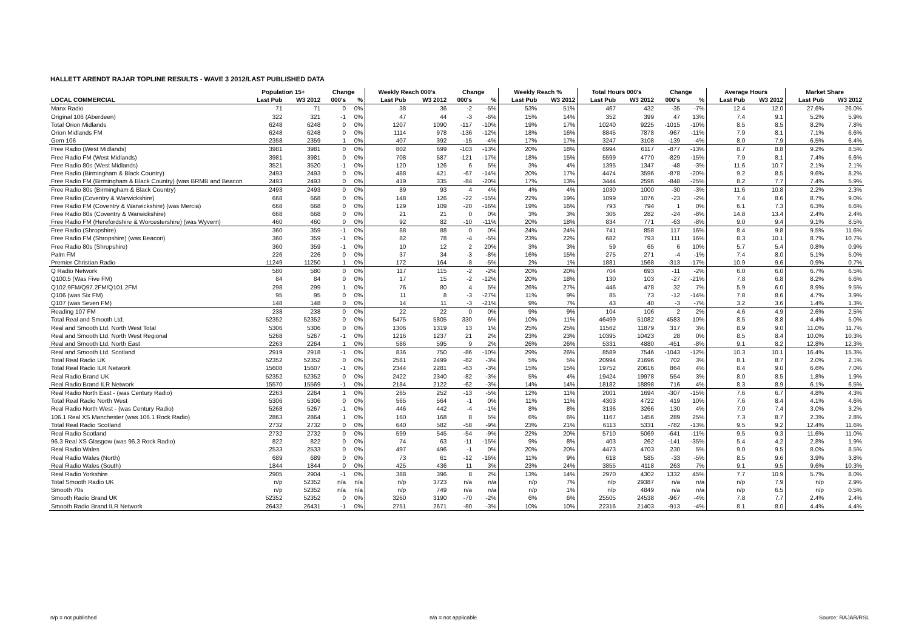HALLETT ARENDT RAJAR TOPLINE RESULTS - WAVE 3 2012/LAST PUBLISHED DATA
| | Population 15+ | | Change | | Weekly Reach 000's | | Change | | Weekly Reach % | | Total Hours 000's | | Change | | Average Hours | | Market Share | |
| --- | --- | --- | --- | --- | --- | --- | --- | --- | --- | --- | --- | --- | --- | --- | --- | --- | --- | --- |
| LOCAL COMMERCIAL | Last Pub | W3 2012 | 000's | % | Last Pub | W3 2012 | 000's | % | Last Pub | W3 2012 | Last Pub | W3 2012 | 000's | % | Last Pub | W3 2012 | Last Pub | W3 2012 |
| Manx Radio | 71 | 71 | 0 | 0% | 38 | 36 | -2 | -5% | 53% | 51% | 467 | 432 | -35 | -7% | 12.4 | 12.0 | 27.6% | 26.0% |
| Original 106 (Aberdeen) | 322 | 321 | -1 | 0% | 47 | 44 | -3 | -6% | 15% | 14% | 352 | 399 | 47 | 13% | 7.4 | 9.1 | 5.2% | 5.9% |
| Total Orion Midlands | 6248 | 6248 | 0 | 0% | 1207 | 1090 | -117 | -10% | 19% | 17% | 10240 | 9225 | -1015 | -10% | 8.5 | 8.5 | 8.2% | 7.8% |
| Orion Midlands FM | 6248 | 6248 | 0 | 0% | 1114 | 978 | -136 | -12% | 18% | 16% | 8845 | 7878 | -967 | -11% | 7.9 | 8.1 | 7.1% | 6.6% |
| Gem 106 | 2358 | 2359 | 1 | 0% | 407 | 392 | -15 | -4% | 17% | 17% | 3247 | 3108 | -139 | -4% | 8.0 | 7.9 | 6.5% | 6.4% |
| Free Radio (West Midlands) | 3981 | 3981 | 0 | 0% | 802 | 699 | -103 | -13% | 20% | 18% | 6994 | 6117 | -877 | -13% | 8.7 | 8.8 | 9.2% | 8.5% |
| Free Radio FM (West Midlands) | 3981 | 3981 | 0 | 0% | 708 | 587 | -121 | -17% | 18% | 15% | 5599 | 4770 | -829 | -15% | 7.9 | 8.1 | 7.4% | 6.6% |
| Free Radio 80s (West Midlands) | 3521 | 3520 | -1 | 0% | 120 | 126 | 6 | 5% | 3% | 4% | 1395 | 1347 | -48 | -3% | 11.6 | 10.7 | 2.1% | 2.1% |
| Free Radio (Birmingham & Black Country) | 2493 | 2493 | 0 | 0% | 488 | 421 | -67 | -14% | 20% | 17% | 4474 | 3596 | -878 | -20% | 9.2 | 8.5 | 9.6% | 8.2% |
| Free Radio FM (Birmingham & Black Country) (was BRMB and Beacon | 2493 | 2493 | 0 | 0% | 419 | 335 | -84 | -20% | 17% | 13% | 3444 | 2596 | -848 | -25% | 8.2 | 7.7 | 7.4% | 5.9% |
| Free Radio 80s (Birmingham & Black Country) | 2493 | 2493 | 0 | 0% | 89 | 93 | 4 | 4% | 4% | 4% | 1030 | 1000 | -30 | -3% | 11.6 | 10.8 | 2.2% | 2.3% |
| Free Radio (Coventry & Warwickshire) | 668 | 668 | 0 | 0% | 148 | 126 | -22 | -15% | 22% | 19% | 1099 | 1076 | -23 | -2% | 7.4 | 8.6 | 8.7% | 9.0% |
| Free Radio FM (Coventry & Warwickshire) (was Mercia) | 668 | 668 | 0 | 0% | 129 | 109 | -20 | -16% | 19% | 16% | 793 | 794 | 1 | 0% | 6.1 | 7.3 | 6.3% | 6.6% |
| Free Radio 80s (Coventry & Warwickshire) | 668 | 668 | 0 | 0% | 21 | 21 | 0 | 0% | 3% | 3% | 306 | 282 | -24 | -8% | 14.8 | 13.4 | 2.4% | 2.4% |
| Free Radio FM (Herefordshire & Worcestershire) (was Wyvern) | 460 | 460 | 0 | 0% | 92 | 82 | -10 | -11% | 20% | 18% | 834 | 771 | -63 | -8% | 9.0 | 9.4 | 9.1% | 8.5% |
| Free Radio (Shropshire) | 360 | 359 | -1 | 0% | 88 | 88 | 0 | 0% | 24% | 24% | 741 | 858 | 117 | 16% | 8.4 | 9.8 | 9.5% | 11.6% |
| Free Radio FM (Shropshire) (was Beacon) | 360 | 359 | -1 | 0% | 82 | 78 | -4 | -5% | 23% | 22% | 682 | 793 | 111 | 16% | 8.3 | 10.1 | 8.7% | 10.7% |
| Free Radio 80s (Shropshire) | 360 | 359 | -1 | 0% | 10 | 12 | 2 | 20% | 3% | 3% | 59 | 65 | 6 | 10% | 5.7 | 5.4 | 0.8% | 0.9% |
| Palm FM | 226 | 226 | 0 | 0% | 37 | 34 | -3 | -8% | 16% | 15% | 275 | 271 | -4 | -1% | 7.4 | 8.0 | 5.1% | 5.0% |
| Premier Christian Radio | 11249 | 11250 | 1 | 0% | 172 | 164 | -8 | -5% | 2% | 1% | 1881 | 1568 | -313 | -17% | 10.9 | 9.6 | 0.9% | 0.7% |
| Q Radio Network | 580 | 580 | 0 | 0% | 117 | 115 | -2 | -2% | 20% | 20% | 704 | 693 | -11 | -2% | 6.0 | 6.0 | 6.7% | 6.5% |
| Q100.5 (Was Five FM) | 84 | 84 | 0 | 0% | 17 | 15 | -2 | -12% | 20% | 18% | 130 | 103 | -27 | -21% | 7.8 | 6.8 | 8.2% | 6.6% |
| Q102.9FM/Q97.2FM/Q101.2FM | 298 | 299 | 1 | 0% | 76 | 80 | 4 | 5% | 26% | 27% | 446 | 478 | 32 | 7% | 5.9 | 6.0 | 8.9% | 9.5% |
| Q106 (was Six FM) | 95 | 95 | 0 | 0% | 11 | 8 | -3 | -27% | 11% | 9% | 85 | 73 | -12 | -14% | 7.8 | 8.6 | 4.7% | 3.9% |
| Q107 (was Seven FM) | 148 | 148 | 0 | 0% | 14 | 11 | -3 | -21% | 9% | 7% | 43 | 40 | -3 | -7% | 3.2 | 3.6 | 1.4% | 1.3% |
| Reading 107 FM | 238 | 238 | 0 | 0% | 22 | 22 | 0 | 0% | 9% | 9% | 104 | 106 | 2 | 2% | 4.6 | 4.9 | 2.6% | 2.5% |
| Total Real and Smooth Ltd. | 52352 | 52352 | 0 | 0% | 5475 | 5805 | 330 | 6% | 10% | 11% | 46499 | 51082 | 4583 | 10% | 8.5 | 8.8 | 4.4% | 5.0% |
| Real and Smooth Ltd. North West Total | 5306 | 5306 | 0 | 0% | 1306 | 1319 | 13 | 1% | 25% | 25% | 11562 | 11879 | 317 | 3% | 8.9 | 9.0 | 11.0% | 11.7% |
| Real and Smooth Ltd. North West Regional | 5268 | 5267 | -1 | 0% | 1216 | 1237 | 21 | 2% | 23% | 23% | 10395 | 10423 | 28 | 0% | 8.5 | 8.4 | 10.0% | 10.3% |
| Real and Smooth Ltd. North East | 2263 | 2264 | 1 | 0% | 586 | 595 | 9 | 2% | 26% | 26% | 5331 | 4880 | -451 | -8% | 9.1 | 8.2 | 12.8% | 12.3% |
| Real and Smooth Ltd. Scotland | 2919 | 2918 | -1 | 0% | 836 | 750 | -86 | -10% | 29% | 26% | 8589 | 7546 | -1043 | -12% | 10.3 | 10.1 | 16.4% | 15.3% |
| Total Real Radio UK | 52352 | 52352 | 0 | 0% | 2581 | 2499 | -82 | -3% | 5% | 5% | 20994 | 21696 | 702 | 3% | 8.1 | 8.7 | 2.0% | 2.1% |
| Total Real Radio ILR Network | 15608 | 15607 | -1 | 0% | 2344 | 2281 | -63 | -3% | 15% | 15% | 19752 | 20616 | 864 | 4% | 8.4 | 9.0 | 6.6% | 7.0% |
| Real Radio Brand UK | 52352 | 52352 | 0 | 0% | 2422 | 2340 | -82 | -3% | 5% | 4% | 19424 | 19978 | 554 | 3% | 8.0 | 8.5 | 1.8% | 1.9% |
| Real Radio Brand ILR Network | 15570 | 15569 | -1 | 0% | 2184 | 2122 | -62 | -3% | 14% | 14% | 18182 | 18898 | 716 | 4% | 8.3 | 8.9 | 6.1% | 6.5% |
| Real Radio North East - (was Century Radio) | 2263 | 2264 | 1 | 0% | 265 | 252 | -13 | -5% | 12% | 11% | 2001 | 1694 | -307 | -15% | 7.6 | 6.7 | 4.8% | 4.3% |
| Total Real Radio North West | 5306 | 5306 | 0 | 0% | 565 | 564 | -1 | 0% | 11% | 11% | 4303 | 4722 | 419 | 10% | 7.6 | 8.4 | 4.1% | 4.6% |
| Real Radio North West - (was Century Radio) | 5268 | 5267 | -1 | 0% | 446 | 442 | -4 | -1% | 8% | 8% | 3136 | 3266 | 130 | 4% | 7.0 | 7.4 | 3.0% | 3.2% |
| 106.1 Real XS Manchester (was 106.1 Rock Radio) | 2863 | 2864 | 1 | 0% | 160 | 168 | 8 | 5% | 6% | 6% | 1167 | 1456 | 289 | 25% | 7.3 | 8.7 | 2.3% | 2.8% |
| Total Real Radio Scotland | 2732 | 2732 | 0 | 0% | 640 | 582 | -58 | -9% | 23% | 21% | 6113 | 5331 | -782 | -13% | 9.5 | 9.2 | 12.4% | 11.6% |
| Real Radio Scotland | 2732 | 2732 | 0 | 0% | 599 | 545 | -54 | -9% | 22% | 20% | 5710 | 5069 | -641 | -11% | 9.5 | 9.3 | 11.6% | 11.0% |
| 96.3 Real XS Glasgow (was 96.3 Rock Radio) | 822 | 822 | 0 | 0% | 74 | 63 | -11 | -15% | 9% | 8% | 403 | 262 | -141 | -35% | 5.4 | 4.2 | 2.8% | 1.9% |
| Real Radio Wales | 2533 | 2533 | 0 | 0% | 497 | 496 | -1 | 0% | 20% | 20% | 4473 | 4703 | 230 | 5% | 9.0 | 9.5 | 8.0% | 8.5% |
| Real Radio Wales (North) | 689 | 689 | 0 | 0% | 73 | 61 | -12 | -16% | 11% | 9% | 618 | 585 | -33 | -5% | 8.5 | 9.6 | 3.9% | 3.8% |
| Real Radio Wales (South) | 1844 | 1844 | 0 | 0% | 425 | 436 | 11 | 3% | 23% | 24% | 3855 | 4118 | 263 | 7% | 9.1 | 9.5 | 9.6% | 10.3% |
| Real Radio Yorkshire | 2905 | 2904 | -1 | 0% | 388 | 396 | 8 | 2% | 13% | 14% | 2970 | 4302 | 1332 | 45% | 7.7 | 10.9 | 5.7% | 8.0% |
| Total Smooth Radio UK | n/p | 52352 | n/a | n/a | n/p | 3723 | n/a | n/a | n/p | 7% | n/p | 29387 | n/a | n/a | n/p | 7.9 | n/p | 2.9% |
| Smooth 70s | n/p | 52352 | n/a | n/a | n/p | 749 | n/a | n/a | n/p | 1% | n/p | 4849 | n/a | n/a | n/p | 6.5 | n/p | 0.5% |
| Smooth Radio Brand UK | 52352 | 52352 | 0 | 0% | 3260 | 3190 | -70 | -2% | 6% | 6% | 25505 | 24538 | -967 | -4% | 7.8 | 7.7 | 2.4% | 2.4% |
| Smooth Radio Brand ILR Network | 26432 | 26431 | -1 | 0% | 2751 | 2671 | -80 | -3% | 10% | 10% | 22316 | 21403 | -913 | -4% | 8.1 | 8.0 | 4.4% | 4.4% |
n/p = not published n/a = not applicable Source: RAJAR/RSL